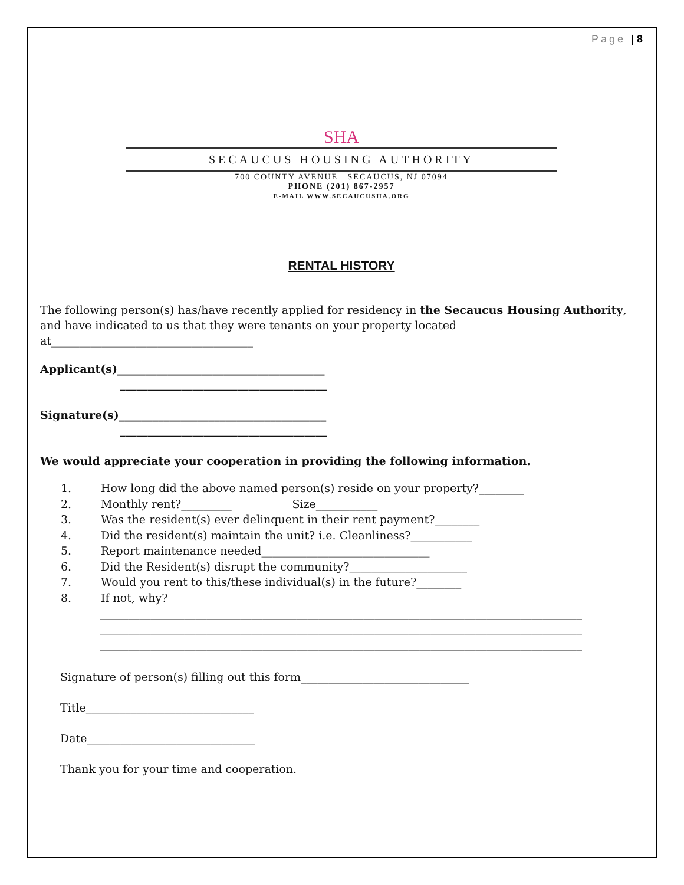Page | 8
SHA
SECAUCUS HOUSING AUTHORITY
700 COUNTY AVENUE SECAUCUS, NJ 07094
PHONE (201) 867-2957
E-MAIL WWW.SECAUCUSHA.ORG
RENTAL HISTORY
The following person(s) has/have recently applied for residency in the Secaucus Housing Authority, and have indicated to us that they were tenants on your property located at____________________________________
Applicant(s)_____________________________________
_____________________________________
Signature(s)_____________________________________
_____________________________________
We would appreciate your cooperation in providing the following information.
1. How long did the above named person(s) reside on your property?________
2. Monthly rent?_________ Size___________
3. Was the resident(s) ever delinquent in their rent payment?________
4. Did the resident(s) maintain the unit? i.e. Cleanliness?___________
5. Report maintenance needed______________________________
6. Did the Resident(s) disrupt the community?_____________________
7. Would you rent to this/these individual(s) in the future?________
8. If not, why?
______________________________________________________________________________________
______________________________________________________________________________________
______________________________________________________________________________________
Signature of person(s) filling out this form______________________________
Title______________________________
Date______________________________
Thank you for your time and cooperation.